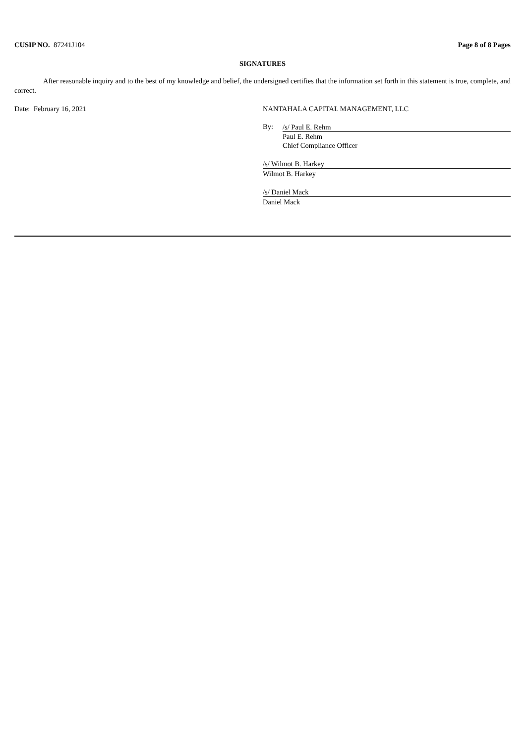CUSIP NO. 87241J104 Page 8 of 8 Pages
SIGNATURES
After reasonable inquiry and to the best of my knowledge and belief, the undersigned certifies that the information set forth in this statement is true, complete, and correct.
Date: February 16, 2021 NANTAHALA CAPITAL MANAGEMENT, LLC
By:
/s/ Paul E. Rehm
Paul E. Rehm
Chief Compliance Officer
/s/ Wilmot B. Harkey
Wilmot B. Harkey
/s/ Daniel Mack
Daniel Mack